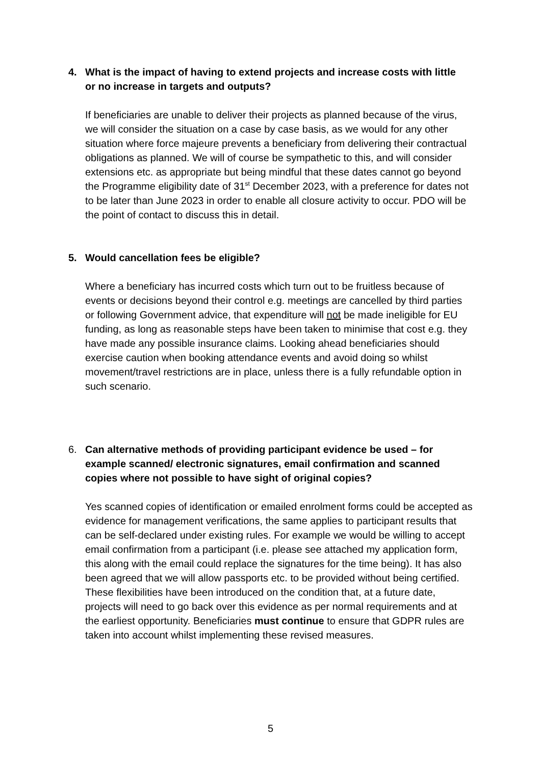4. What is the impact of having to extend projects and increase costs with little or no increase in targets and outputs?
If beneficiaries are unable to deliver their projects as planned because of the virus, we will consider the situation on a case by case basis, as we would for any other situation where force majeure prevents a beneficiary from delivering their contractual obligations as planned. We will of course be sympathetic to this, and will consider extensions etc. as appropriate but being mindful that these dates cannot go beyond the Programme eligibility date of 31<sup>st</sup> December 2023, with a preference for dates not to be later than June 2023 in order to enable all closure activity to occur. PDO will be the point of contact to discuss this in detail.
5. Would cancellation fees be eligible?
Where a beneficiary has incurred costs which turn out to be fruitless because of events or decisions beyond their control e.g. meetings are cancelled by third parties or following Government advice, that expenditure will not be made ineligible for EU funding, as long as reasonable steps have been taken to minimise that cost e.g. they have made any possible insurance claims. Looking ahead beneficiaries should exercise caution when booking attendance events and avoid doing so whilst movement/travel restrictions are in place, unless there is a fully refundable option in such scenario.
6. Can alternative methods of providing participant evidence be used – for example scanned/ electronic signatures, email confirmation and scanned copies where not possible to have sight of original copies?
Yes scanned copies of identification or emailed enrolment forms could be accepted as evidence for management verifications, the same applies to participant results that can be self-declared under existing rules. For example we would be willing to accept email confirmation from a participant (i.e. please see attached my application form, this along with the email could replace the signatures for the time being). It has also been agreed that we will allow passports etc. to be provided without being certified. These flexibilities have been introduced on the condition that, at a future date, projects will need to go back over this evidence as per normal requirements and at the earliest opportunity. Beneficiaries must continue to ensure that GDPR rules are taken into account whilst implementing these revised measures.
5